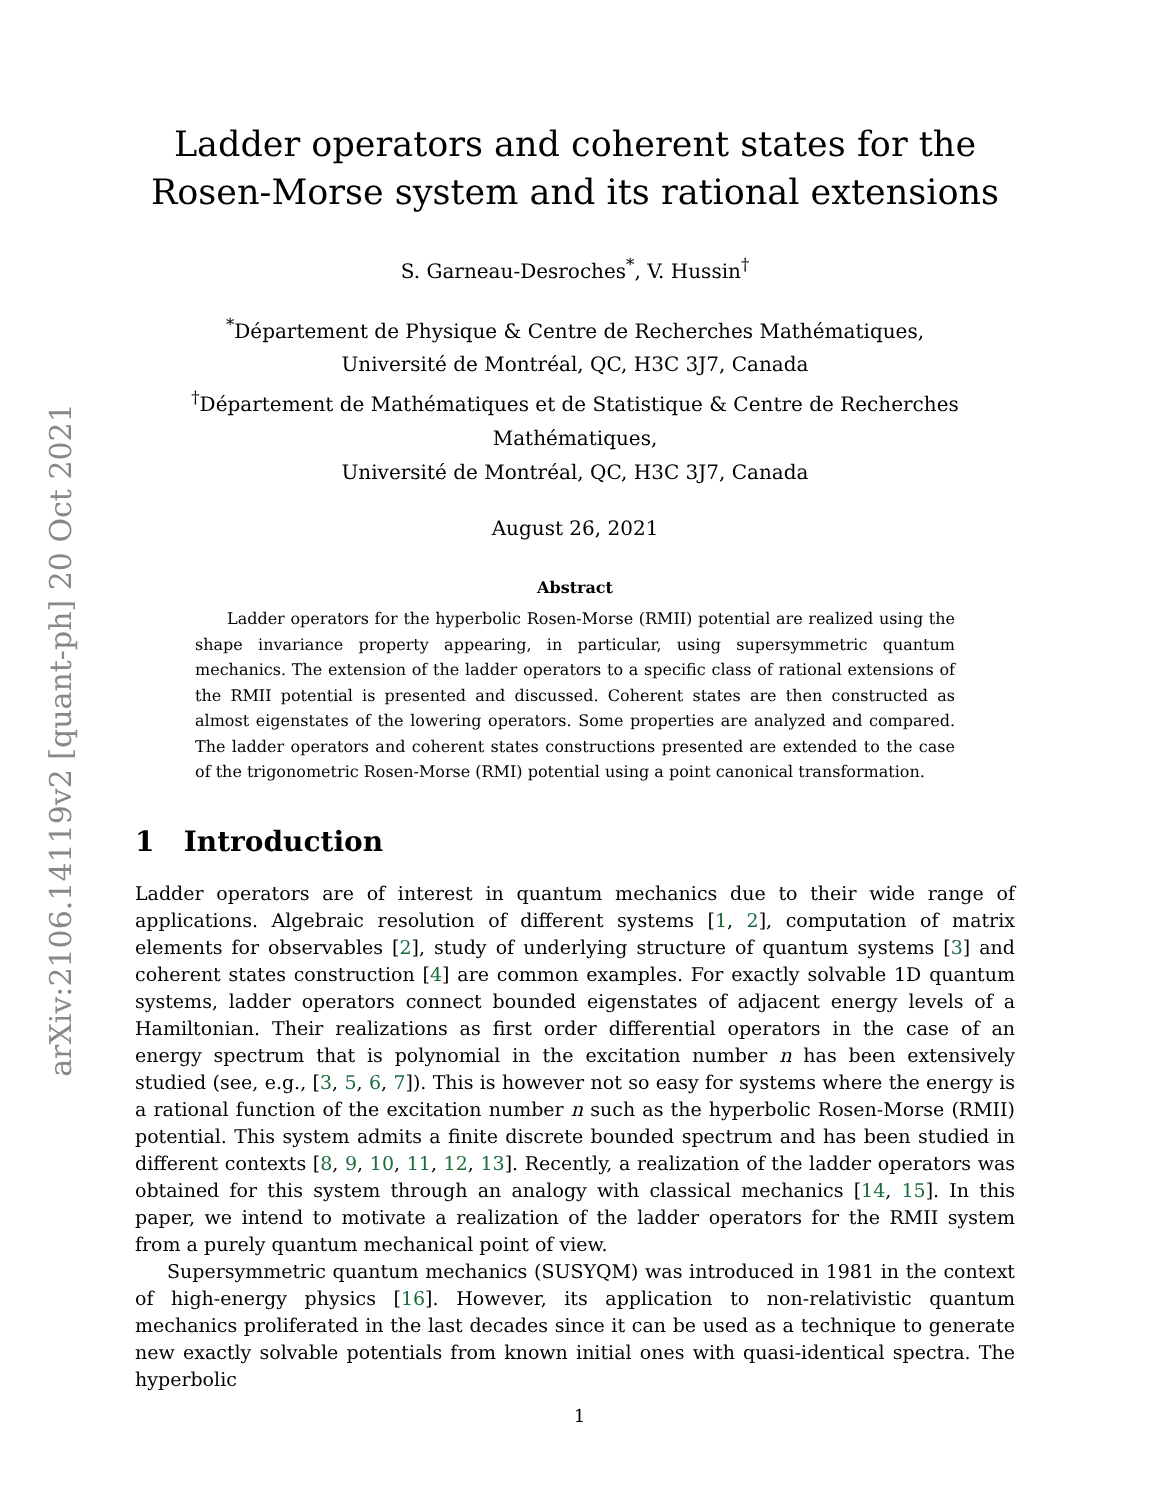arXiv:2106.14119v2 [quant-ph] 20 Oct 2021
Ladder operators and coherent states for the
Rosen-Morse system and its rational extensions
S. Garneau-Desroches<sup>*</sup>, V. Hussin<sup>†</sup>
<sup>*</sup> Département de Physique & Centre de Recherches Mathématiques,
Université de Montréal, QC, H3C 3J7, Canada
<sup>†</sup> Département de Mathématiques et de Statistique & Centre de Recherches Mathématiques,
Université de Montréal, QC, H3C 3J7, Canada
August 26, 2021
Abstract
Ladder operators for the hyperbolic Rosen-Morse (RMII) potential are realized using the shape invariance property appearing, in particular, using supersymmetric quantum mechanics. The extension of the ladder operators to a specific class of rational extensions of the RMII potential is presented and discussed. Coherent states are then constructed as almost eigenstates of the lowering operators. Some properties are analyzed and compared. The ladder operators and coherent states constructions presented are extended to the case of the trigonometric Rosen-Morse (RMI) potential using a point canonical transformation.
1 Introduction
Ladder operators are of interest in quantum mechanics due to their wide range of applications. Algebraic resolution of different systems [1, 2], computation of matrix elements for observables [2], study of underlying structure of quantum systems [3] and coherent states construction [4] are common examples. For exactly solvable 1D quantum systems, ladder operators connect bounded eigenstates of adjacent energy levels of a Hamiltonian. Their realizations as first order differential operators in the case of an energy spectrum that is polynomial in the excitation number n has been extensively studied (see, e.g., [3, 5, 6, 7]). This is however not so easy for systems where the energy is a rational function of the excitation number n such as the hyperbolic Rosen-Morse (RMII) potential. This system admits a finite discrete bounded spectrum and has been studied in different contexts [8, 9, 10, 11, 12, 13]. Recently, a realization of the ladder operators was obtained for this system through an analogy with classical mechanics [14, 15]. In this paper, we intend to motivate a realization of the ladder operators for the RMII system from a purely quantum mechanical point of view.
Supersymmetric quantum mechanics (SUSYQM) was introduced in 1981 in the context of high-energy physics [16]. However, its application to non-relativistic quantum mechanics proliferated in the last decades since it can be used as a technique to generate new exactly solvable potentials from known initial ones with quasi-identical spectra. The hyperbolic
1